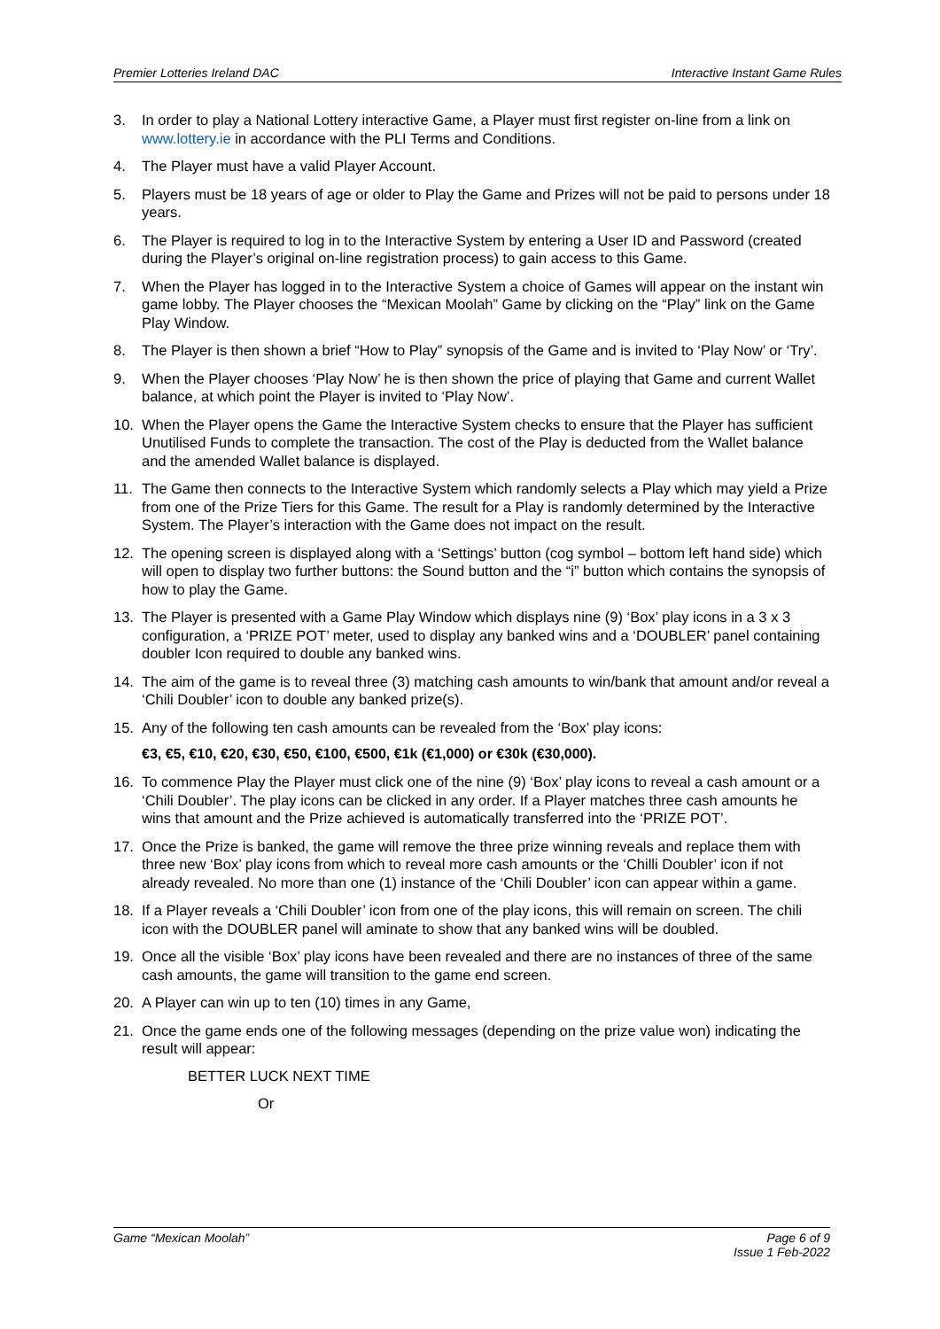Premier Lotteries Ireland DAC Interactive Instant Game Rules
3. In order to play a National Lottery interactive Game, a Player must first register on-line from a link on www.lottery.ie in accordance with the PLI Terms and Conditions.
4. The Player must have a valid Player Account.
5. Players must be 18 years of age or older to Play the Game and Prizes will not be paid to persons under 18 years.
6. The Player is required to log in to the Interactive System by entering a User ID and Password (created during the Player’s original on-line registration process) to gain access to this Game.
7. When the Player has logged in to the Interactive System a choice of Games will appear on the instant win game lobby. The Player chooses the “Mexican Moolah” Game by clicking on the “Play” link on the Game Play Window.
8. The Player is then shown a brief “How to Play” synopsis of the Game and is invited to ‘Play Now’ or ‘Try’.
9. When the Player chooses ‘Play Now’ he is then shown the price of playing that Game and current Wallet balance, at which point the Player is invited to ‘Play Now’.
10. When the Player opens the Game the Interactive System checks to ensure that the Player has sufficient Unutilised Funds to complete the transaction. The cost of the Play is deducted from the Wallet balance and the amended Wallet balance is displayed.
11. The Game then connects to the Interactive System which randomly selects a Play which may yield a Prize from one of the Prize Tiers for this Game. The result for a Play is randomly determined by the Interactive System. The Player’s interaction with the Game does not impact on the result.
12. The opening screen is displayed along with a ‘Settings’ button (cog symbol – bottom left hand side) which will open to display two further buttons: the Sound button and the “i” button which contains the synopsis of how to play the Game.
13. The Player is presented with a Game Play Window which displays nine (9) ‘Box’ play icons in a 3 x 3 configuration, a ‘PRIZE POT’ meter, used to display any banked wins and a ‘DOUBLER’ panel containing doubler Icon required to double any banked wins.
14. The aim of the game is to reveal three (3) matching cash amounts to win/bank that amount and/or reveal a ‘Chili Doubler’ icon to double any banked prize(s).
15. Any of the following ten cash amounts can be revealed from the ‘Box’ play icons:
€3, €5, €10, €20, €30, €50, €100, €500, €1k (€1,000) or €30k (€30,000).
16. To commence Play the Player must click one of the nine (9) ‘Box’ play icons to reveal a cash amount or a ‘Chili Doubler’. The play icons can be clicked in any order. If a Player matches three cash amounts he wins that amount and the Prize achieved is automatically transferred into the ‘PRIZE POT’.
17. Once the Prize is banked, the game will remove the three prize winning reveals and replace them with three new ‘Box’ play icons from which to reveal more cash amounts or the ‘Chilli Doubler’ icon if not already revealed. No more than one (1) instance of the ‘Chili Doubler’ icon can appear within a game.
18. If a Player reveals a ‘Chili Doubler’ icon from one of the play icons, this will remain on screen. The chili icon with the DOUBLER panel will aminate to show that any banked wins will be doubled.
19. Once all the visible ‘Box’ play icons have been revealed and there are no instances of three of the same cash amounts, the game will transition to the game end screen.
20. A Player can win up to ten (10) times in any Game,
21. Once the game ends one of the following messages (depending on the prize value won) indicating the result will appear:
BETTER LUCK NEXT TIME
Or
Game “Mexican Moolah” Page 6 of 9
Issue 1 Feb-2022